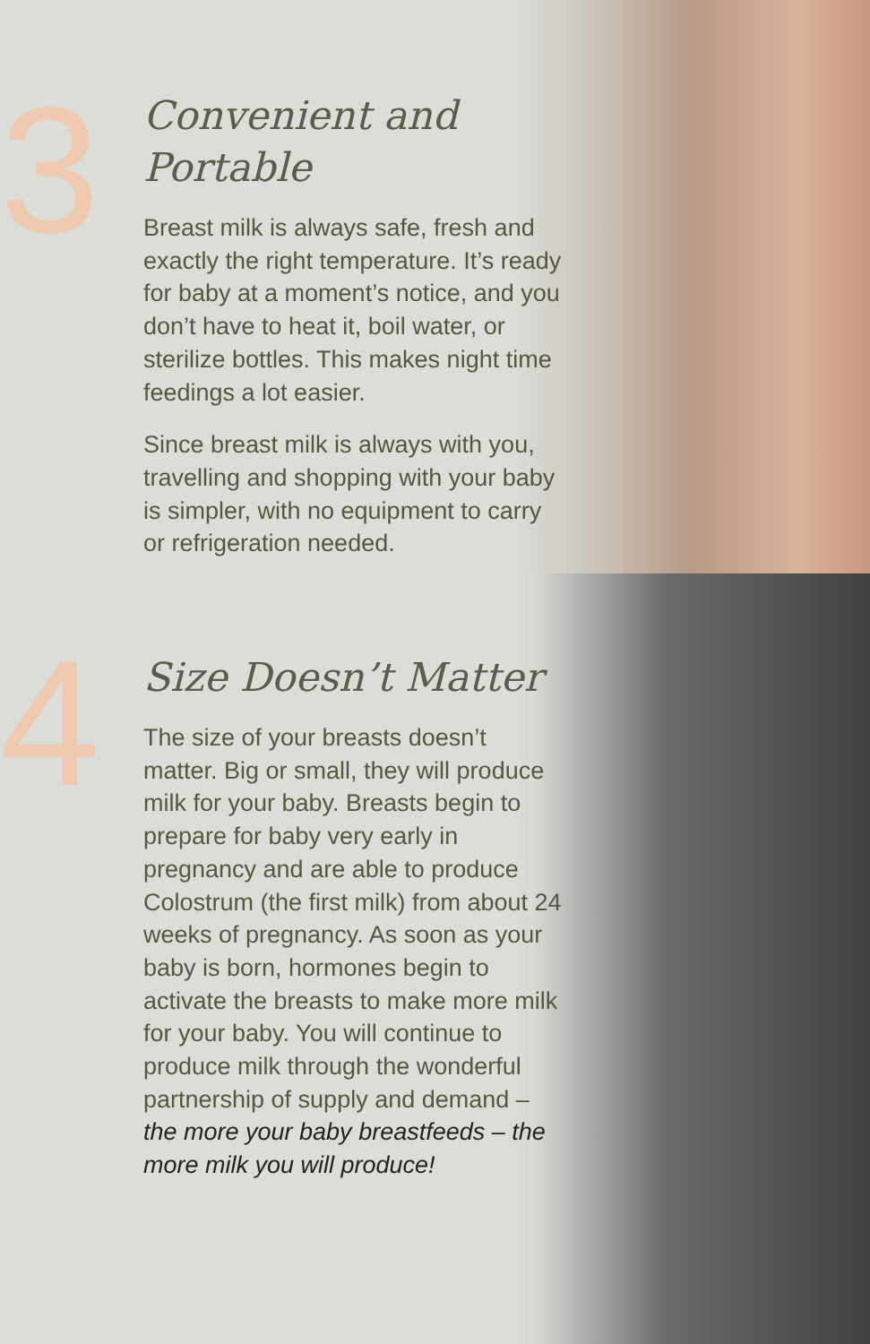3
Convenient and
Portable
Breast milk is always safe, fresh and exactly the right temperature. It’s ready for baby at a moment’s notice, and you don’t have to heat it, boil water, or sterilize bottles. This makes night time feedings a lot easier.
Since breast milk is always with you, travelling and shopping with your baby is simpler, with no equipment to carry or refrigeration needed.
4
Size Doesn’t Matter
The size of your breasts doesn’t matter. Big or small, they will produce milk for your baby. Breasts begin to prepare for baby very early in pregnancy and are able to produce Colostrum (the first milk) from about 24 weeks of pregnancy. As soon as your baby is born, hormones begin to activate the breasts to make more milk for your baby. You will continue to produce milk through the wonderful partnership of supply and demand – the more your baby breastfeeds – the more milk you will produce!